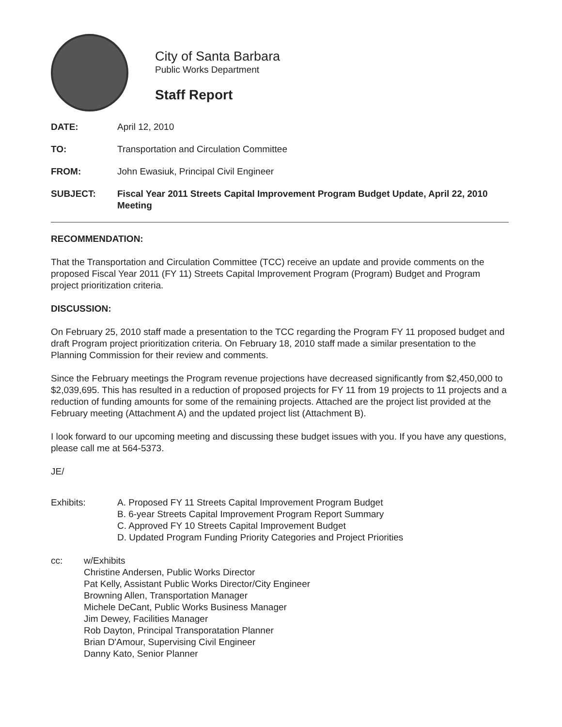City of Santa Barbara
Public Works Department
Staff Report
DATE: April 12, 2010
TO: Transportation and Circulation Committee
FROM: John Ewasiuk, Principal Civil Engineer
SUBJECT: Fiscal Year 2011 Streets Capital Improvement Program Budget Update, April 22, 2010 Meeting
RECOMMENDATION:
That the Transportation and Circulation Committee (TCC) receive an update and provide comments on the proposed Fiscal Year 2011 (FY 11) Streets Capital Improvement Program (Program) Budget and Program project prioritization criteria.
DISCUSSION:
On February 25, 2010 staff made a presentation to the TCC regarding the Program FY 11 proposed budget and draft Program project prioritization criteria. On February 18, 2010 staff made a similar presentation to the Planning Commission for their review and comments.
Since the February meetings the Program revenue projections have decreased significantly from $2,450,000 to $2,039,695. This has resulted in a reduction of proposed projects for FY 11 from 19 projects to 11 projects and a reduction of funding amounts for some of the remaining projects. Attached are the project list provided at the February meeting (Attachment A) and the updated project list (Attachment B).
I look forward to our upcoming meeting and discussing these budget issues with you. If you have any questions, please call me at 564-5373.
JE/
Exhibits: A. Proposed FY 11 Streets Capital Improvement Program Budget
B. 6-year Streets Capital Improvement Program Report Summary
C. Approved FY 10 Streets Capital Improvement Budget
D. Updated Program Funding Priority Categories and Project Priorities
cc: w/Exhibits
Christine Andersen, Public Works Director
Pat Kelly, Assistant Public Works Director/City Engineer
Browning Allen, Transportation Manager
Michele DeCant, Public Works Business Manager
Jim Dewey, Facilities Manager
Rob Dayton, Principal Transporatation Planner
Brian D'Amour, Supervising Civil Engineer
Danny Kato, Senior Planner